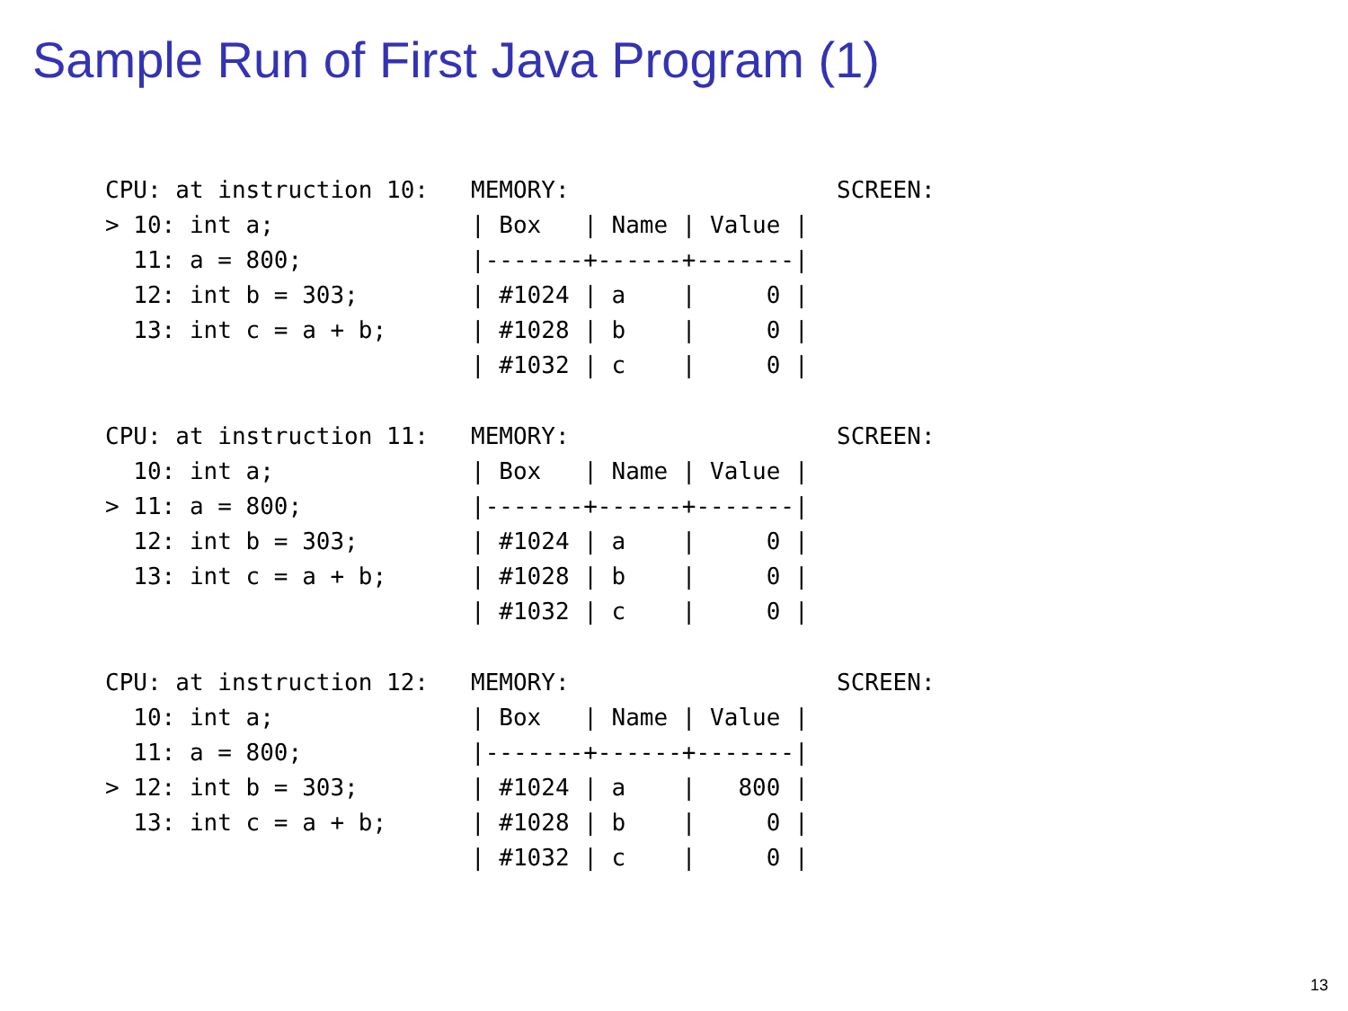Sample Run of First Java Program (1)
CPU: at instruction 10:   MEMORY:                   SCREEN:
> 10: int a;              | Box   | Name | Value |
  11: a = 800;            |-------+------+-------|
  12: int b = 303;        | #1024 | a    |     0 |
  13: int c = a + b;      | #1028 | b    |     0 |
                          | #1032 | c    |     0 |
CPU: at instruction 11:   MEMORY:                   SCREEN:
  10: int a;              | Box   | Name | Value |
> 11: a = 800;            |-------+------+-------|
  12: int b = 303;        | #1024 | a    |     0 |
  13: int c = a + b;      | #1028 | b    |     0 |
                          | #1032 | c    |     0 |
CPU: at instruction 12:   MEMORY:                   SCREEN:
  10: int a;              | Box   | Name | Value |
  11: a = 800;            |-------+------+-------|
> 12: int b = 303;        | #1024 | a    |   800 |
  13: int c = a + b;      | #1028 | b    |     0 |
                          | #1032 | c    |     0 |
13